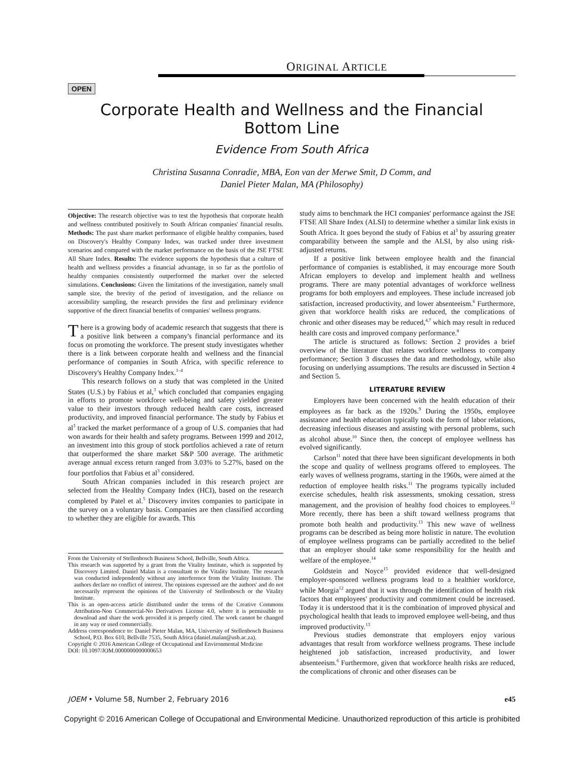ORIGINAL ARTICLE
OPEN
Corporate Health and Wellness and the Financial
Bottom Line
Evidence From South Africa
Christina Susanna Conradie, MBA, Eon van der Merwe Smit, D Comm, and
Daniel Pieter Malan, MA (Philosophy)
Objective: The research objective was to test the hypothesis that corporate health and wellness contributed positively to South African companies' financial results. Methods: The past share market performance of eligible healthy companies, based on Discovery's Healthy Company Index, was tracked under three investment scenarios and compared with the market performance on the basis of the JSE FTSE All Share Index. Results: The evidence supports the hypothesis that a culture of health and wellness provides a financial advantage, in so far as the portfolio of healthy companies consistently outperformed the market over the selected simulations. Conclusions: Given the limitations of the investigation, namely small sample size, the brevity of the period of investigation, and the reliance on accessibility sampling, the research provides the first and preliminary evidence supportive of the direct financial benefits of companies' wellness programs.
There is a growing body of academic research that suggests that there is a positive link between a company's financial performance and its focus on promoting the workforce. The present study investigates whether there is a link between corporate health and wellness and the financial performance of companies in South Africa, with specific reference to Discovery's Healthy Company Index.<sup>1–4</sup>
This research follows on a study that was completed in the United States (U.S.) by Fabius et al,<sup>3</sup> which concluded that companies engaging in efforts to promote workforce well-being and safety yielded greater value to their investors through reduced health care costs, increased productivity, and improved financial performance. The study by Fabius et al<sup>3</sup> tracked the market performance of a group of U.S. companies that had won awards for their health and safety programs. Between 1999 and 2012, an investment into this group of stock portfolios achieved a rate of return that outperformed the share market S&P 500 average. The arithmetic average annual excess return ranged from 3.03% to 5.27%, based on the four portfolios that Fabius et al<sup>3</sup> considered.
South African companies included in this research project are selected from the Healthy Company Index (HCI), based on the research completed by Patel et al.<sup>5</sup> Discovery invites companies to participate in the survey on a voluntary basis. Companies are then classified according to whether they are eligible for awards. This
From the University of Stellenbosch Business School, Bellville, South Africa.
This research was supported by a grant from the Vitality Institute, which is supported by Discovery Limited. Daniel Malan is a consultant to the Vitality Institute. The research was conducted independently without any interference from the Vitality Institute. The authors declare no conflict of interest. The opinions expressed are the authors' and do not necessarily represent the opinions of the University of Stellenbosch or the Vitality Institute.
This is an open-access article distributed under the terms of the Creative Commons Attribution-Non Commercial-No Derivatives License 4.0, where it is permissible to download and share the work provided it is properly cited. The work cannot be changed in any way or used commercially.
Address correspondence to: Daniel Pieter Malan, MA, University of Stellenbosch Business School, P.O. Box 610, Bellville 7535, South Africa (daniel.malan@usb.ac.za).
Copyright © 2016 American College of Occupational and Environmental Medicine
DOI: 10.1097/JOM.0000000000000653
study aims to benchmark the HCI companies' performance against the JSE FTSE All Share Index (ALSI) to determine whether a similar link exists in South Africa. It goes beyond the study of Fabius et al<sup>3</sup> by assuring greater comparability between the sample and the ALSI, by also using risk-adjusted returns.
If a positive link between employee health and the financial performance of companies is established, it may encourage more South African employers to develop and implement health and wellness programs. There are many potential advantages of workforce wellness programs for both employers and employees. These include increased job satisfaction, increased productivity, and lower absenteeism.<sup>6</sup> Furthermore, given that workforce health risks are reduced, the complications of chronic and other diseases may be reduced,<sup>4,7</sup> which may result in reduced health care costs and improved company performance.<sup>8</sup>
The article is structured as follows: Section 2 provides a brief overview of the literature that relates workforce wellness to company performance; Section 3 discusses the data and methodology, while also focusing on underlying assumptions. The results are discussed in Section 4 and Section 5.
LITERATURE REVIEW
Employers have been concerned with the health education of their employees as far back as the 1920s.<sup>9</sup> During the 1950s, employee assistance and health education typically took the form of labor relations, decreasing infectious diseases and assisting with personal problems, such as alcohol abuse.<sup>10</sup> Since then, the concept of employee wellness has evolved significantly.
Carlson<sup>11</sup> noted that there have been significant developments in both the scope and quality of wellness programs offered to employees. The early waves of wellness programs, starting in the 1960s, were aimed at the reduction of employee health risks.<sup>11</sup> The programs typically included exercise schedules, health risk assessments, smoking cessation, stress management, and the provision of healthy food choices to employees.<sup>12</sup> More recently, there has been a shift toward wellness programs that promote both health and productivity.<sup>13</sup> This new wave of wellness programs can be described as being more holistic in nature. The evolution of employee wellness programs can be partially accredited to the belief that an employer should take some responsibility for the health and welfare of the employee.<sup>14</sup>
Goldstein and Noyce<sup>15</sup> provided evidence that well-designed employer-sponsored wellness programs lead to a healthier workforce, while Morgia<sup>12</sup> argued that it was through the identification of health risk factors that employees' productivity and commitment could be increased. Today it is understood that it is the combination of improved physical and psychological health that leads to improved employee well-being, and thus improved productivity.<sup>13</sup>
Previous studies demonstrate that employers enjoy various advantages that result from workforce wellness programs. These include heightened job satisfaction, increased productivity, and lower absenteeism.<sup>6</sup> Furthermore, given that workforce health risks are reduced, the complications of chronic and other diseases can be
JOEM • Volume 58, Number 2, February 2016 e45
Copyright © 2016 American College of Occupational and Environmental Medicine. Unauthorized reproduction of this article is prohibited